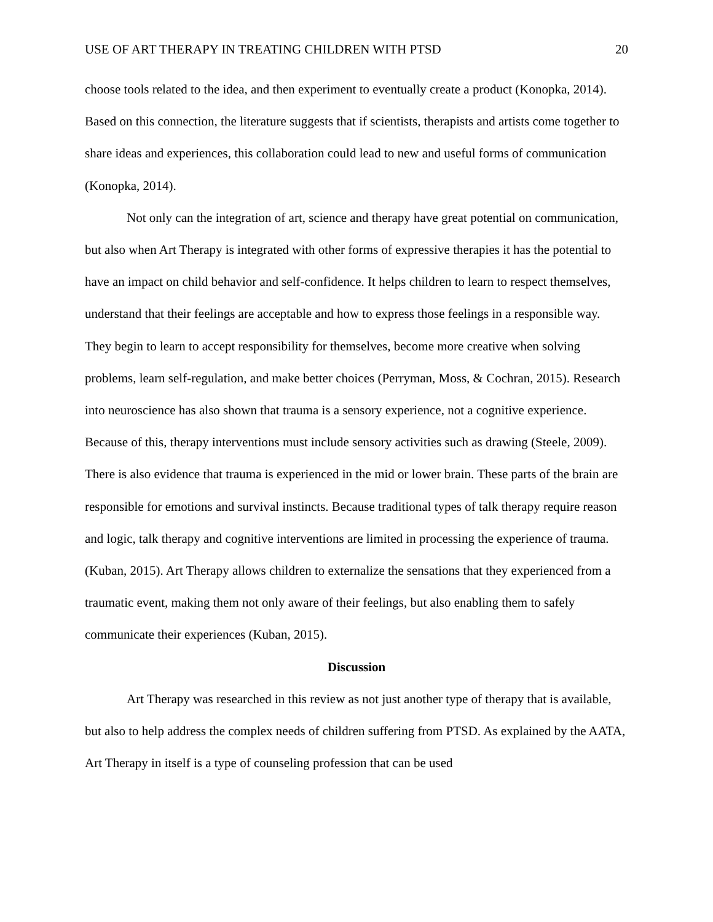USE OF ART THERAPY IN TREATING CHILDREN WITH PTSD 20
choose tools related to the idea, and then experiment to eventually create a product (Konopka, 2014). Based on this connection, the literature suggests that if scientists, therapists and artists come together to share ideas and experiences, this collaboration could lead to new and useful forms of communication (Konopka, 2014).
Not only can the integration of art, science and therapy have great potential on communication, but also when Art Therapy is integrated with other forms of expressive therapies it has the potential to have an impact on child behavior and self-confidence. It helps children to learn to respect themselves, understand that their feelings are acceptable and how to express those feelings in a responsible way. They begin to learn to accept responsibility for themselves, become more creative when solving problems, learn self-regulation, and make better choices (Perryman, Moss, & Cochran, 2015). Research into neuroscience has also shown that trauma is a sensory experience, not a cognitive experience. Because of this, therapy interventions must include sensory activities such as drawing (Steele, 2009). There is also evidence that trauma is experienced in the mid or lower brain. These parts of the brain are responsible for emotions and survival instincts. Because traditional types of talk therapy require reason and logic, talk therapy and cognitive interventions are limited in processing the experience of trauma. (Kuban, 2015). Art Therapy allows children to externalize the sensations that they experienced from a traumatic event, making them not only aware of their feelings, but also enabling them to safely communicate their experiences (Kuban, 2015).
Discussion
Art Therapy was researched in this review as not just another type of therapy that is available, but also to help address the complex needs of children suffering from PTSD. As explained by the AATA, Art Therapy in itself is a type of counseling profession that can be used